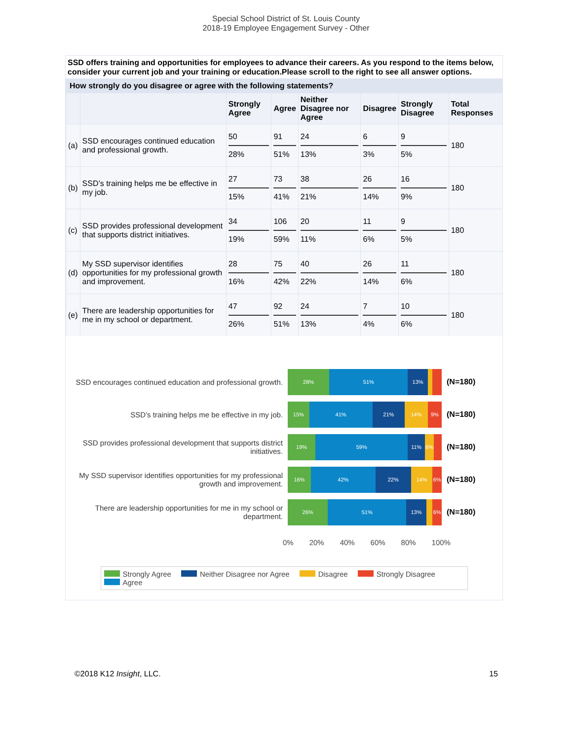Special School District of St. Louis County
2018-19 Employee Engagement Survey - Other
SSD offers training and opportunities for employees to advance their careers. As you respond to the items below, consider your current job and your training or education.Please scroll to the right to see all answer options.
How strongly do you disagree or agree with the following statements?
| | | Strongly Agree | Agree | Neither Disagree nor Agree | Disagree | Strongly Disagree | Total Responses |
| --- | --- | --- | --- | --- | --- | --- | --- |
| (a) | SSD encourages continued education and professional growth. | 50 28% | 91 51% | 24 13% | 6 3% | 9 5% | 180 |
| (b) | SSD’s training helps me be effective in my job. | 27 15% | 73 41% | 38 21% | 26 14% | 16 9% | 180 |
| (c) | SSD provides professional development that supports district initiatives. | 34 19% | 106 59% | 20 11% | 11 6% | 9 5% | 180 |
| (d) | My SSD supervisor identifies opportunities for my professional growth and improvement. | 28 16% | 75 42% | 40 22% | 26 14% | 11 6% | 180 |
| (e) | There are leadership opportunities for me in my school or department. | 47 26% | 92 51% | 24 13% | 7 4% | 10 6% | 180 |
SSD encourages continued education and professional growth.
28% 51% 13%
(N=180)
SSD’s training helps me be effective in my job.
15% 41% 21% 14% 9%
(N=180)
SSD provides professional development that supports district initiatives.
19% 59% 11% 6%
(N=180)
My SSD supervisor identifies opportunities for my professional growth and improvement.
16% 42% 22% 14% 6%
(N=180)
There are leadership opportunities for me in my school or department.
26% 51% 13% 6%
(N=180)
0% 20% 40% 60% 80% 100%
Strongly Agree
Agree
Neither Disagree nor Agree Disagree Strongly Disagree
©2018 K12 Insight, LLC. 15